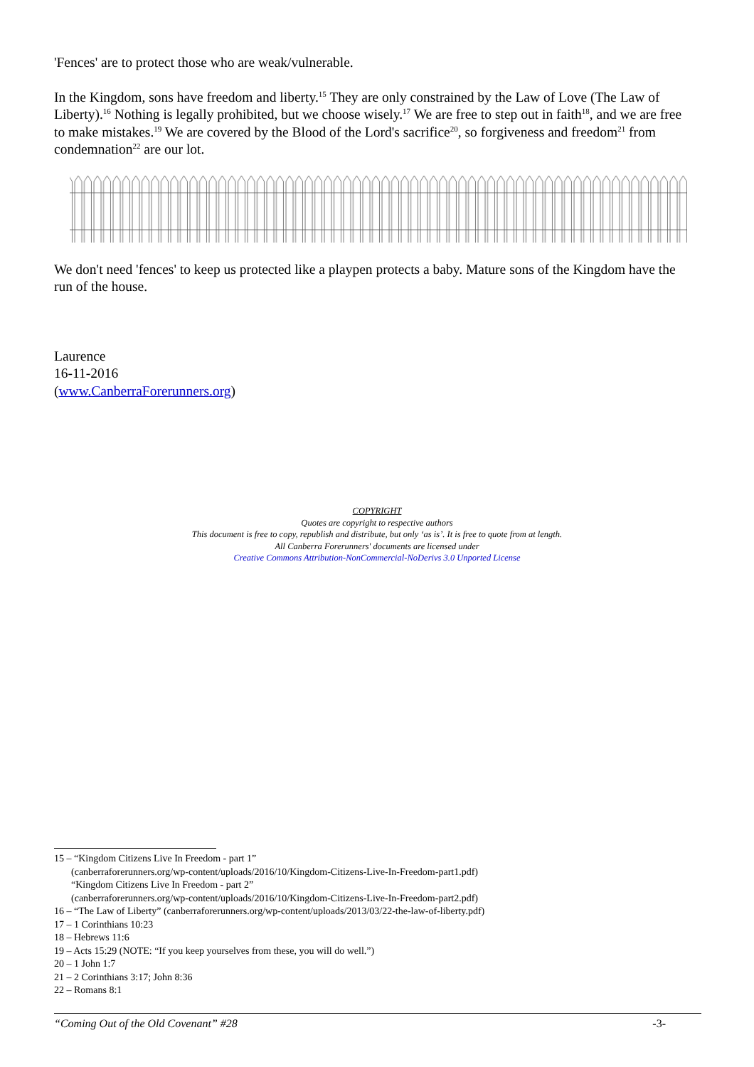'Fences' are to protect those who are weak/vulnerable.
In the Kingdom, sons have freedom and liberty.<sup>15</sup> They are only constrained by the Law of Love (The Law of Liberty).<sup>16</sup> Nothing is legally prohibited, but we choose wisely.<sup>17</sup> We are free to step out in faith<sup>18</sup>, and we are free to make mistakes.<sup>19</sup> We are covered by the Blood of the Lord's sacrifice<sup>20</sup>, so forgiveness and freedom<sup>21</sup> from condemnation<sup>22</sup> are our lot.
We don't need 'fences' to keep us protected like a playpen protects a baby. Mature sons of the Kingdom have the run of the house.
Laurence
16-11-2016
(www.CanberraForerunners.org)
COPYRIGHT
Quotes are copyright to respective authors
This document is free to copy, republish and distribute, but only ‘as is’. It is free to quote from at length.
All Canberra Forerunners' documents are licensed under
Creative Commons Attribution-NonCommercial-NoDerivs 3.0 Unported License
15 – “Kingdom Citizens Live In Freedom - part 1”
(canberraforerunners.org/wp-content/uploads/2016/10/Kingdom-Citizens-Live-In-Freedom-part1.pdf)
“Kingdom Citizens Live In Freedom - part 2”
(canberraforerunners.org/wp-content/uploads/2016/10/Kingdom-Citizens-Live-In-Freedom-part2.pdf)
16 – “The Law of Liberty” (canberraforerunners.org/wp-content/uploads/2013/03/22-the-law-of-liberty.pdf)
17 – 1 Corinthians 10:23
18 – Hebrews 11:6
19 – Acts 15:29 (NOTE: “If you keep yourselves from these, you will do well.”)
20 – 1 John 1:7
21 – 2 Corinthians 3:17; John 8:36
22 – Romans 8:1
“Coming Out of the Old Covenant” #28 -3-